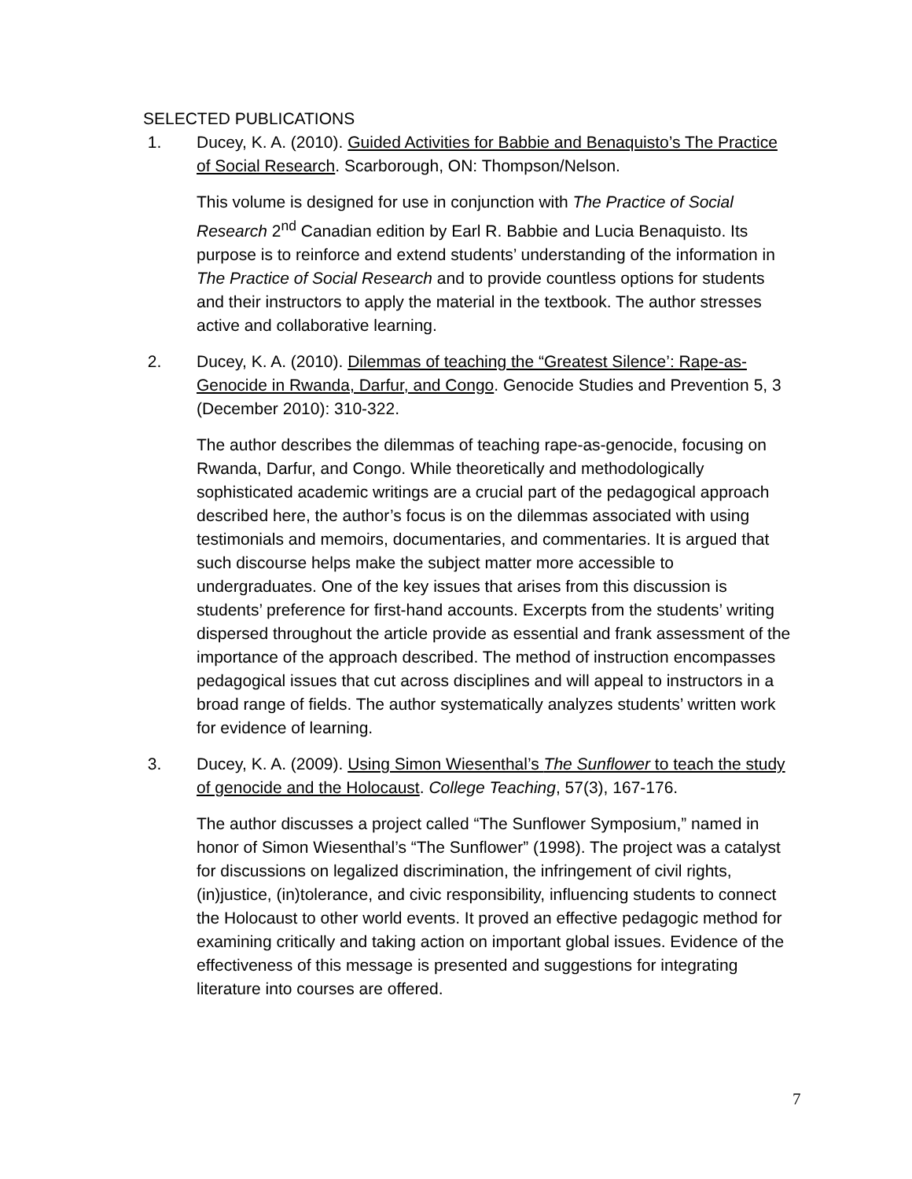SELECTED PUBLICATIONS
1. Ducey, K. A. (2010). Guided Activities for Babbie and Benaquisto’s The Practice of Social Research. Scarborough, ON: Thompson/Nelson.
This volume is designed for use in conjunction with The Practice of Social Research 2<sup>nd</sup> Canadian edition by Earl R. Babbie and Lucia Benaquisto. Its purpose is to reinforce and extend students’ understanding of the information in The Practice of Social Research and to provide countless options for students and their instructors to apply the material in the textbook. The author stresses active and collaborative learning.
2. Ducey, K. A. (2010). Dilemmas of teaching the “Greatest Silence’: Rape-as-Genocide in Rwanda, Darfur, and Congo. Genocide Studies and Prevention 5, 3 (December 2010): 310-322.
The author describes the dilemmas of teaching rape-as-genocide, focusing on Rwanda, Darfur, and Congo. While theoretically and methodologically sophisticated academic writings are a crucial part of the pedagogical approach described here, the author’s focus is on the dilemmas associated with using testimonials and memoirs, documentaries, and commentaries. It is argued that such discourse helps make the subject matter more accessible to undergraduates. One of the key issues that arises from this discussion is students’ preference for first-hand accounts. Excerpts from the students’ writing dispersed throughout the article provide as essential and frank assessment of the importance of the approach described. The method of instruction encompasses pedagogical issues that cut across disciplines and will appeal to instructors in a broad range of fields. The author systematically analyzes students’ written work for evidence of learning.
3. Ducey, K. A. (2009). Using Simon Wiesenthal’s The Sunflower to teach the study of genocide and the Holocaust. College Teaching, 57(3), 167-176.
The author discusses a project called “The Sunflower Symposium,” named in honor of Simon Wiesenthal’s “The Sunflower” (1998). The project was a catalyst for discussions on legalized discrimination, the infringement of civil rights, (in)justice, (in)tolerance, and civic responsibility, influencing students to connect the Holocaust to other world events. It proved an effective pedagogic method for examining critically and taking action on important global issues. Evidence of the effectiveness of this message is presented and suggestions for integrating literature into courses are offered.
7